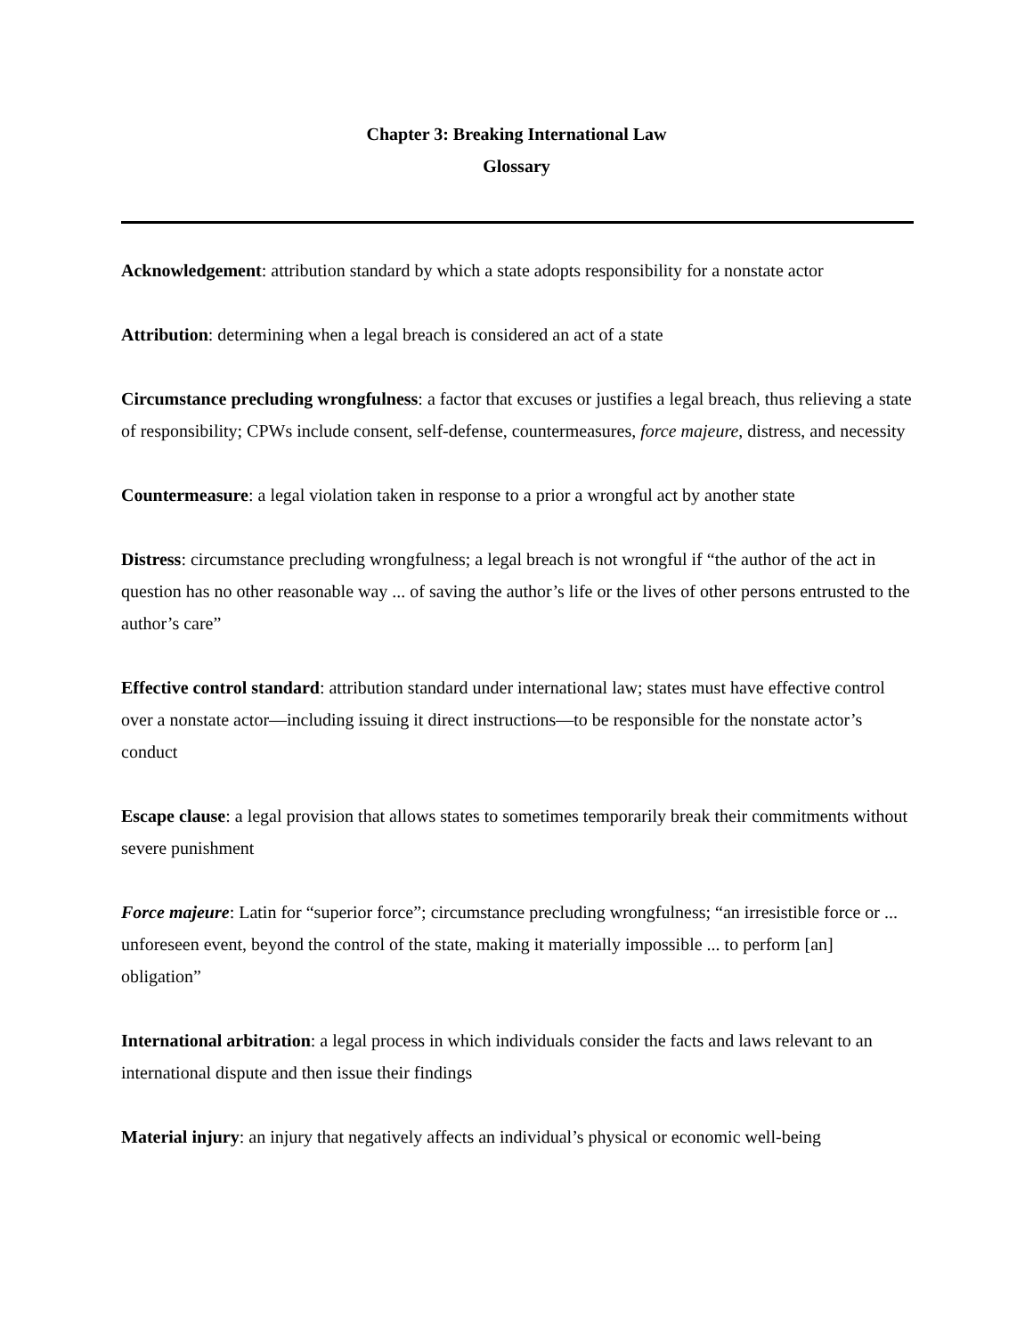Chapter 3: Breaking International Law
Glossary
Acknowledgement: attribution standard by which a state adopts responsibility for a nonstate actor
Attribution: determining when a legal breach is considered an act of a state
Circumstance precluding wrongfulness: a factor that excuses or justifies a legal breach, thus relieving a state of responsibility; CPWs include consent, self-defense, countermeasures, force majeure, distress, and necessity
Countermeasure: a legal violation taken in response to a prior a wrongful act by another state
Distress: circumstance precluding wrongfulness; a legal breach is not wrongful if “the author of the act in question has no other reasonable way ... of saving the author’s life or the lives of other persons entrusted to the author’s care”
Effective control standard: attribution standard under international law; states must have effective control over a nonstate actor—including issuing it direct instructions—to be responsible for the nonstate actor’s conduct
Escape clause: a legal provision that allows states to sometimes temporarily break their commitments without severe punishment
Force majeure: Latin for “superior force”; circumstance precluding wrongfulness; “an irresistible force or ... unforeseen event, beyond the control of the state, making it materially impossible ... to perform [an] obligation”
International arbitration: a legal process in which individuals consider the facts and laws relevant to an international dispute and then issue their findings
Material injury: an injury that negatively affects an individual’s physical or economic well-being